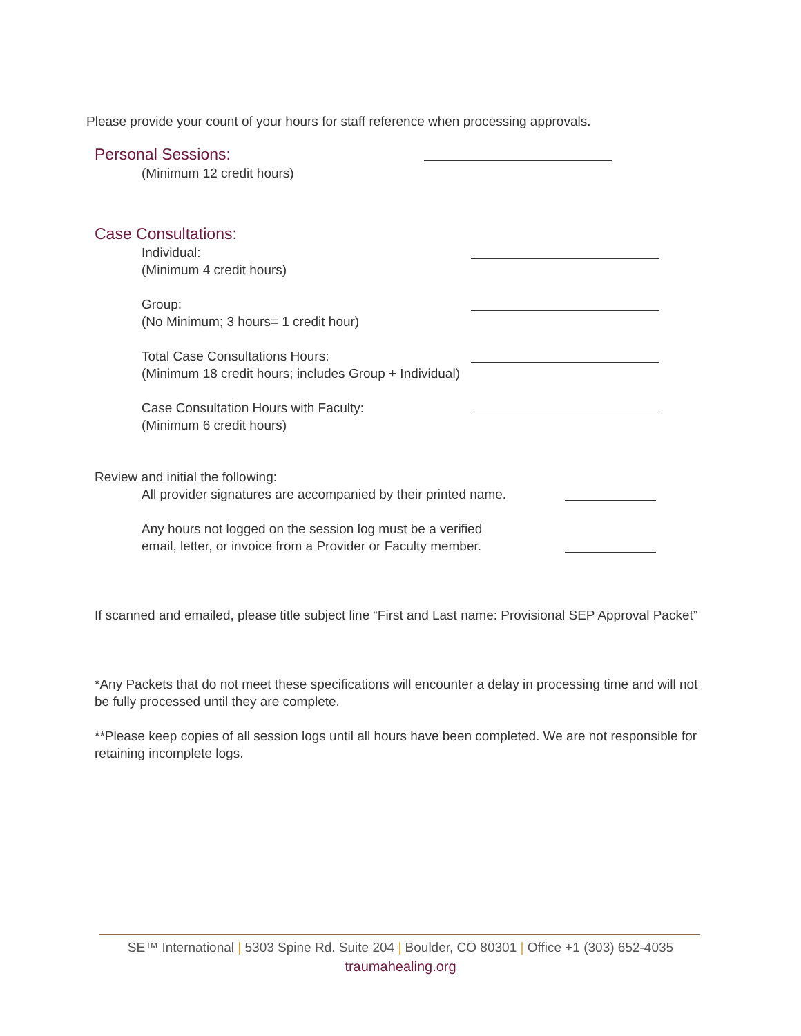Please provide your count of your hours for staff reference when processing approvals.
Personal Sessions:
(Minimum 12 credit hours)
Case Consultations:
Individual:
(Minimum 4 credit hours)
Group:
(No Minimum; 3 hours= 1 credit hour)
Total Case Consultations Hours:
(Minimum 18 credit hours; includes Group + Individual)
Case Consultation Hours with Faculty:
(Minimum 6 credit hours)
Review and initial the following:
All provider signatures are accompanied by their printed name.
Any hours not logged on the session log must be a verified
email, letter, or invoice from a Provider or Faculty member.
If scanned and emailed, please title subject line “First and Last name: Provisional SEP Approval Packet”
*Any Packets that do not meet these specifications will encounter a delay in processing time and will not be fully processed until they are complete.
**Please keep copies of all session logs until all hours have been completed. We are not responsible for retaining incomplete logs.
SE™ International | 5303 Spine Rd. Suite 204 | Boulder, CO 80301 | Office +1 (303) 652-4035
traumahealing.org